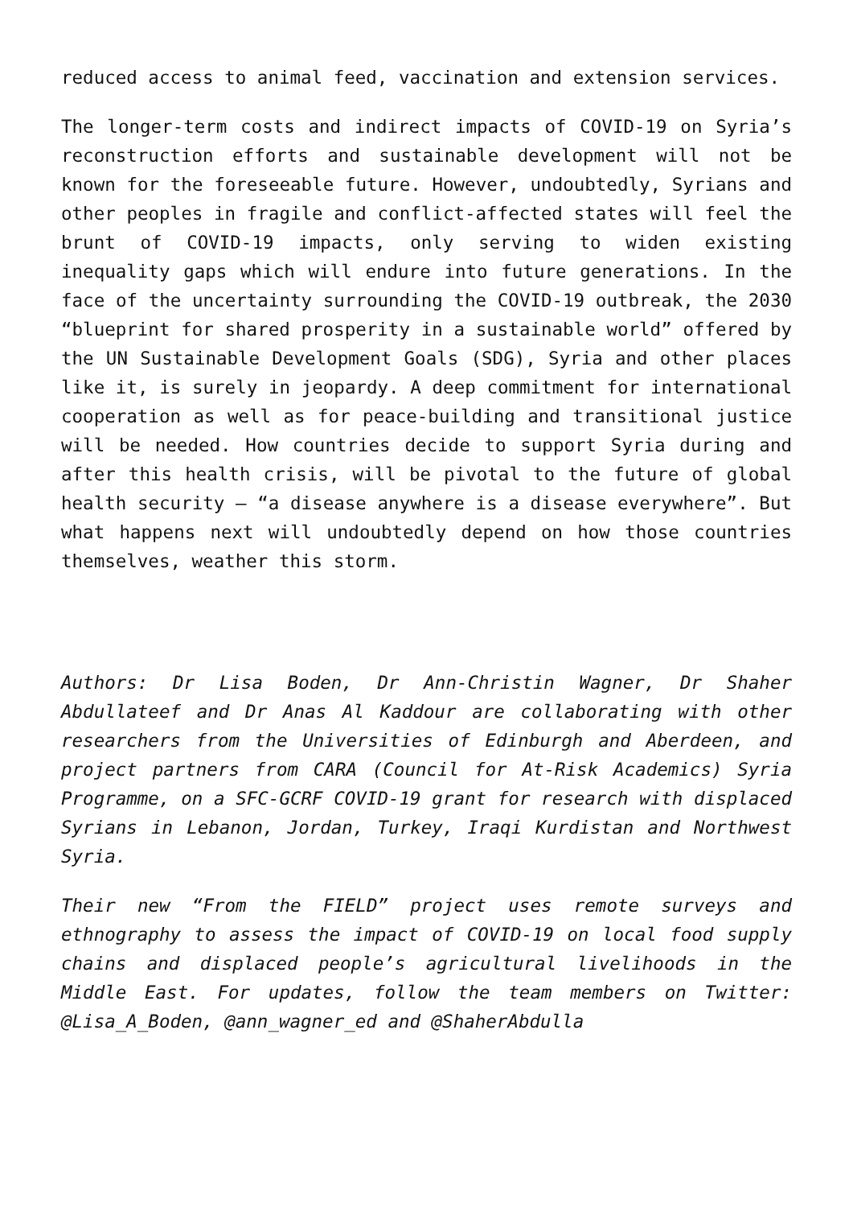reduced access to animal feed, vaccination and extension services.
The longer-term costs and indirect impacts of COVID-19 on Syria’s reconstruction efforts and sustainable development will not be known for the foreseeable future. However, undoubtedly, Syrians and other peoples in fragile and conflict-affected states will feel the brunt of COVID-19 impacts, only serving to widen existing inequality gaps which will endure into future generations. In the face of the uncertainty surrounding the COVID-19 outbreak, the 2030 “blueprint for shared prosperity in a sustainable world” offered by the UN Sustainable Development Goals (SDG), Syria and other places like it, is surely in jeopardy. A deep commitment for international cooperation as well as for peace-building and transitional justice will be needed. How countries decide to support Syria during and after this health crisis, will be pivotal to the future of global health security – “a disease anywhere is a disease everywhere”. But what happens next will undoubtedly depend on how those countries themselves, weather this storm.
Authors: Dr Lisa Boden, Dr Ann-Christin Wagner, Dr Shaher Abdullateef and Dr Anas Al Kaddour are collaborating with other researchers from the Universities of Edinburgh and Aberdeen, and project partners from CARA (Council for At-Risk Academics) Syria Programme, on a SFC-GCRF COVID-19 grant for research with displaced Syrians in Lebanon, Jordan, Turkey, Iraqi Kurdistan and Northwest Syria.
Their new “From the FIELD” project uses remote surveys and ethnography to assess the impact of COVID-19 on local food supply chains and displaced people’s agricultural livelihoods in the Middle East. For updates, follow the team members on Twitter: @Lisa_A_Boden, @ann_wagner_ed and @ShaherAbdulla